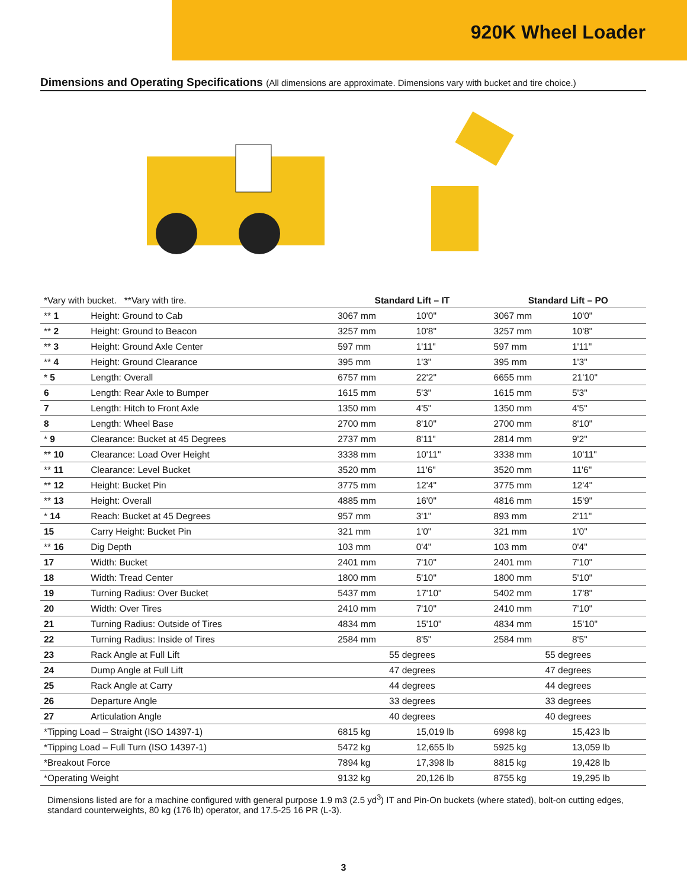920K Wheel Loader
Dimensions and Operating Specifications (All dimensions are approximate. Dimensions vary with bucket and tire choice.)
| *Vary with bucket. **Vary with tire. | | Standard Lift – IT | | Standard Lift – PO | |
| ** 1 | Height: Ground to Cab | 3067 mm | 10'0" | 3067 mm | 10'0" |
| ** 2 | Height: Ground to Beacon | 3257 mm | 10'8" | 3257 mm | 10'8" |
| ** 3 | Height: Ground Axle Center | 597 mm | 1'11" | 597 mm | 1'11" |
| ** 4 | Height: Ground Clearance | 395 mm | 1'3" | 395 mm | 1'3" |
| * 5 | Length: Overall | 6757 mm | 22'2" | 6655 mm | 21'10" |
| 6 | Length: Rear Axle to Bumper | 1615 mm | 5'3" | 1615 mm | 5'3" |
| 7 | Length: Hitch to Front Axle | 1350 mm | 4'5" | 1350 mm | 4'5" |
| 8 | Length: Wheel Base | 2700 mm | 8'10" | 2700 mm | 8'10" |
| * 9 | Clearance: Bucket at 45 Degrees | 2737 mm | 8'11" | 2814 mm | 9'2" |
| ** 10 | Clearance: Load Over Height | 3338 mm | 10'11" | 3338 mm | 10'11" |
| ** 11 | Clearance: Level Bucket | 3520 mm | 11'6" | 3520 mm | 11'6" |
| ** 12 | Height: Bucket Pin | 3775 mm | 12'4" | 3775 mm | 12'4" |
| ** 13 | Height: Overall | 4885 mm | 16'0" | 4816 mm | 15'9" |
| * 14 | Reach: Bucket at 45 Degrees | 957 mm | 3'1" | 893 mm | 2'11" |
| 15 | Carry Height: Bucket Pin | 321 mm | 1'0" | 321 mm | 1'0" |
| ** 16 | Dig Depth | 103 mm | 0'4" | 103 mm | 0'4" |
| 17 | Width: Bucket | 2401 mm | 7'10" | 2401 mm | 7'10" |
| 18 | Width: Tread Center | 1800 mm | 5'10" | 1800 mm | 5'10" |
| 19 | Turning Radius: Over Bucket | 5437 mm | 17'10" | 5402 mm | 17'8" |
| 20 | Width: Over Tires | 2410 mm | 7'10" | 2410 mm | 7'10" |
| 21 | Turning Radius: Outside of Tires | 4834 mm | 15'10" | 4834 mm | 15'10" |
| 22 | Turning Radius: Inside of Tires | 2584 mm | 8'5" | 2584 mm | 8'5" |
| 23 | Rack Angle at Full Lift | 55 degrees | | 55 degrees | |
| 24 | Dump Angle at Full Lift | 47 degrees | | 47 degrees | |
| 25 | Rack Angle at Carry | 44 degrees | | 44 degrees | |
| 26 | Departure Angle | 33 degrees | | 33 degrees | |
| 27 | Articulation Angle | 40 degrees | | 40 degrees | |
| *Tipping Load – Straight (ISO 14397-1) | | 6815 kg | 15,019 lb | 6998 kg | 15,423 lb |
| *Tipping Load – Full Turn (ISO 14397-1) | | 5472 kg | 12,655 lb | 5925 kg | 13,059 lb |
| *Breakout Force | | 7894 kg | 17,398 lb | 8815 kg | 19,428 lb |
| *Operating Weight | | 9132 kg | 20,126 lb | 8755 kg | 19,295 lb |
Dimensions listed are for a machine configured with general purpose 1.9 m3 (2.5 yd<sup>3</sup>) IT and Pin-On buckets (where stated), bolt-on cutting edges, standard counterweights, 80 kg (176 lb) operator, and 17.5-25 16 PR (L-3).
3